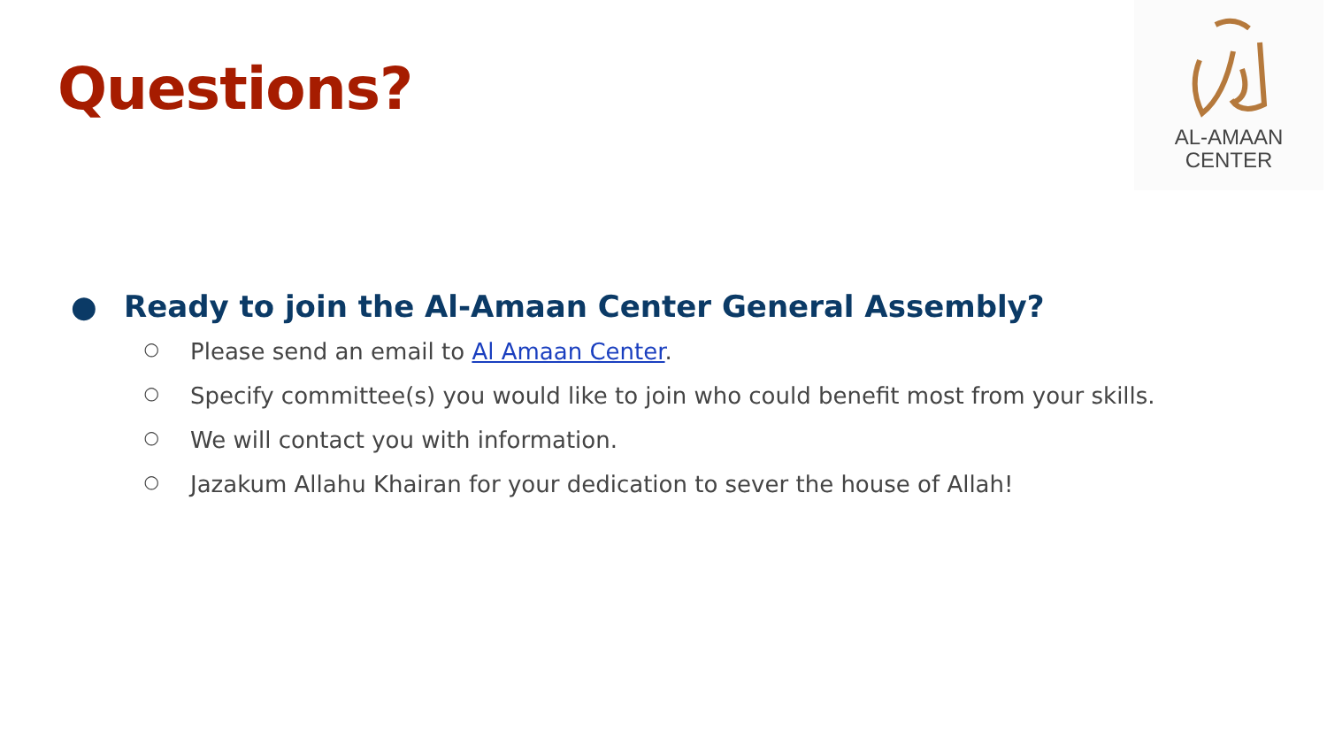Questions?
AL-AMAAN
CENTER
● Ready to join the Al-Amaan Center General Assembly?
○ Please send an email to Al Amaan Center.
○ Specify committee(s) you would like to join who could benefit most from your skills.
○ We will contact you with information.
○ Jazakum Allahu Khairan for your dedication to sever the house of Allah!